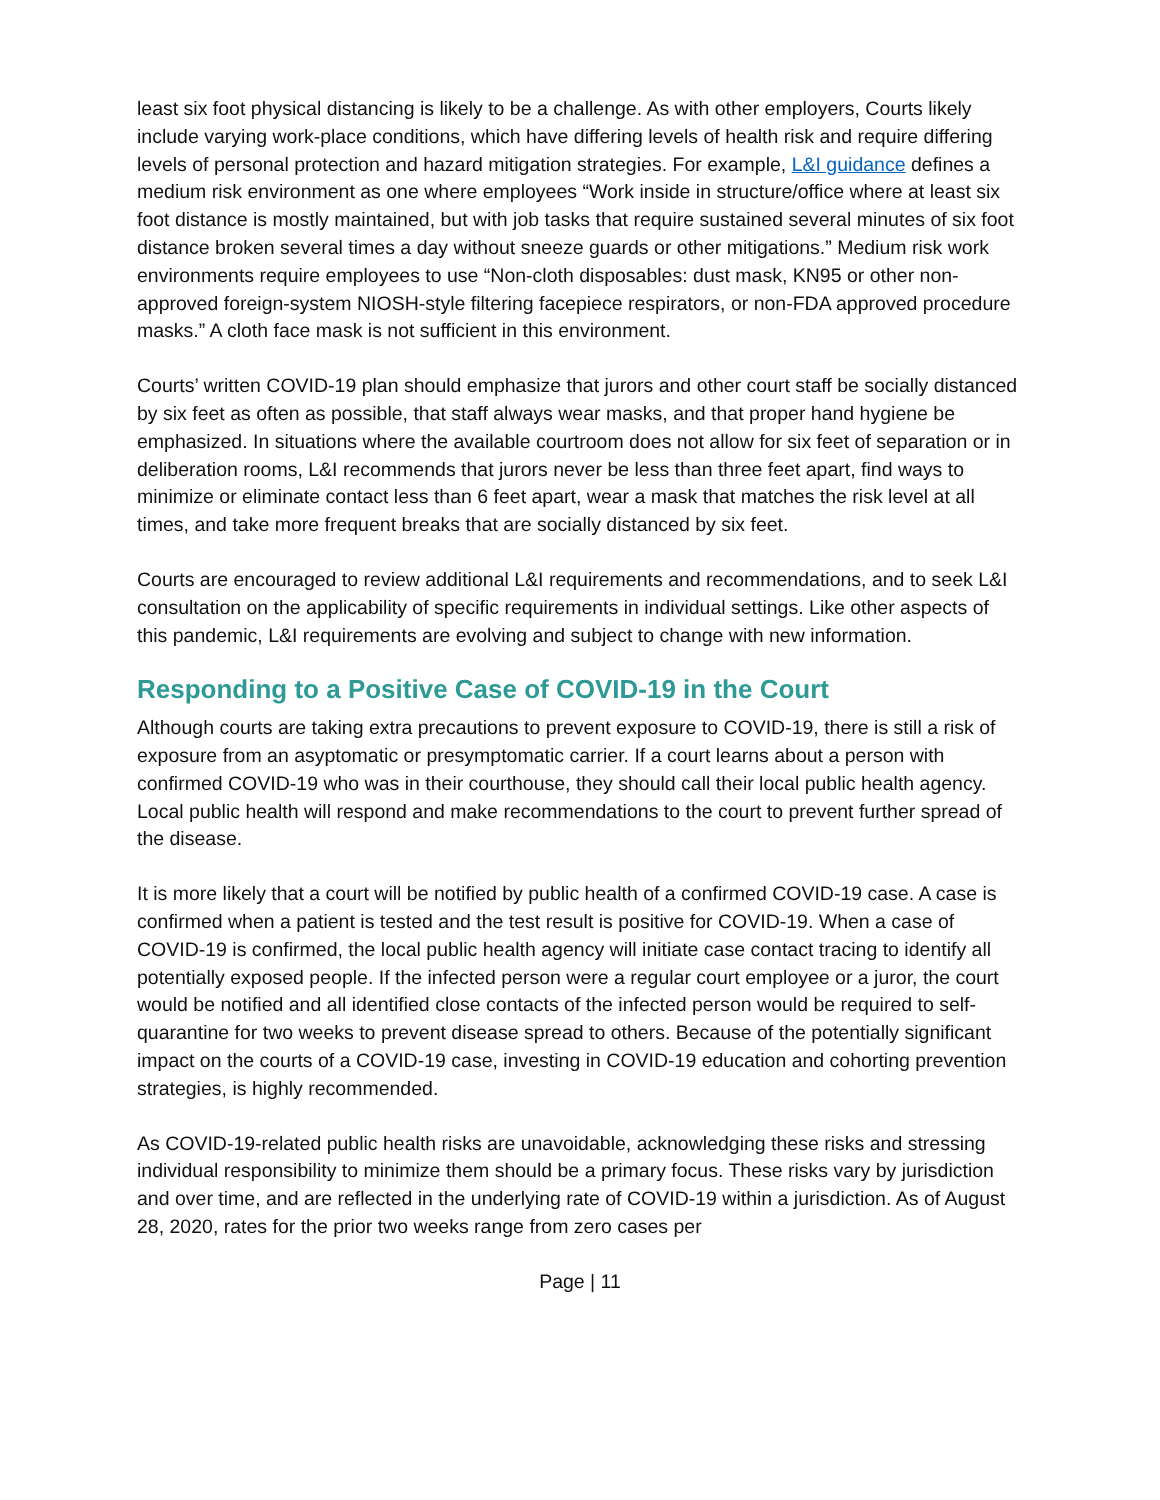least six foot physical distancing is likely to be a challenge. As with other employers, Courts likely include varying work-place conditions, which have differing levels of health risk and require differing levels of personal protection and hazard mitigation strategies. For example, L&I guidance defines a medium risk environment as one where employees “Work inside in structure/office where at least six foot distance is mostly maintained, but with job tasks that require sustained several minutes of six foot distance broken several times a day without sneeze guards or other mitigations.” Medium risk work environments require employees to use “Non-cloth disposables: dust mask, KN95 or other non-approved foreign-system NIOSH-style filtering facepiece respirators, or non-FDA approved procedure masks.” A cloth face mask is not sufficient in this environment.
Courts’ written COVID-19 plan should emphasize that jurors and other court staff be socially distanced by six feet as often as possible, that staff always wear masks, and that proper hand hygiene be emphasized. In situations where the available courtroom does not allow for six feet of separation or in deliberation rooms, L&I recommends that jurors never be less than three feet apart, find ways to minimize or eliminate contact less than 6 feet apart, wear a mask that matches the risk level at all times, and take more frequent breaks that are socially distanced by six feet.
Courts are encouraged to review additional L&I requirements and recommendations, and to seek L&I consultation on the applicability of specific requirements in individual settings. Like other aspects of this pandemic, L&I requirements are evolving and subject to change with new information.
Responding to a Positive Case of COVID-19 in the Court
Although courts are taking extra precautions to prevent exposure to COVID-19, there is still a risk of exposure from an asyptomatic or presymptomatic carrier. If a court learns about a person with confirmed COVID-19 who was in their courthouse, they should call their local public health agency. Local public health will respond and make recommendations to the court to prevent further spread of the disease.
It is more likely that a court will be notified by public health of a confirmed COVID-19 case. A case is confirmed when a patient is tested and the test result is positive for COVID-19. When a case of COVID-19 is confirmed, the local public health agency will initiate case contact tracing to identify all potentially exposed people. If the infected person were a regular court employee or a juror, the court would be notified and all identified close contacts of the infected person would be required to self-quarantine for two weeks to prevent disease spread to others. Because of the potentially significant impact on the courts of a COVID-19 case, investing in COVID-19 education and cohorting prevention strategies, is highly recommended.
As COVID-19-related public health risks are unavoidable, acknowledging these risks and stressing individual responsibility to minimize them should be a primary focus. These risks vary by jurisdiction and over time, and are reflected in the underlying rate of COVID-19 within a jurisdiction. As of August 28, 2020, rates for the prior two weeks range from zero cases per
Page | 11